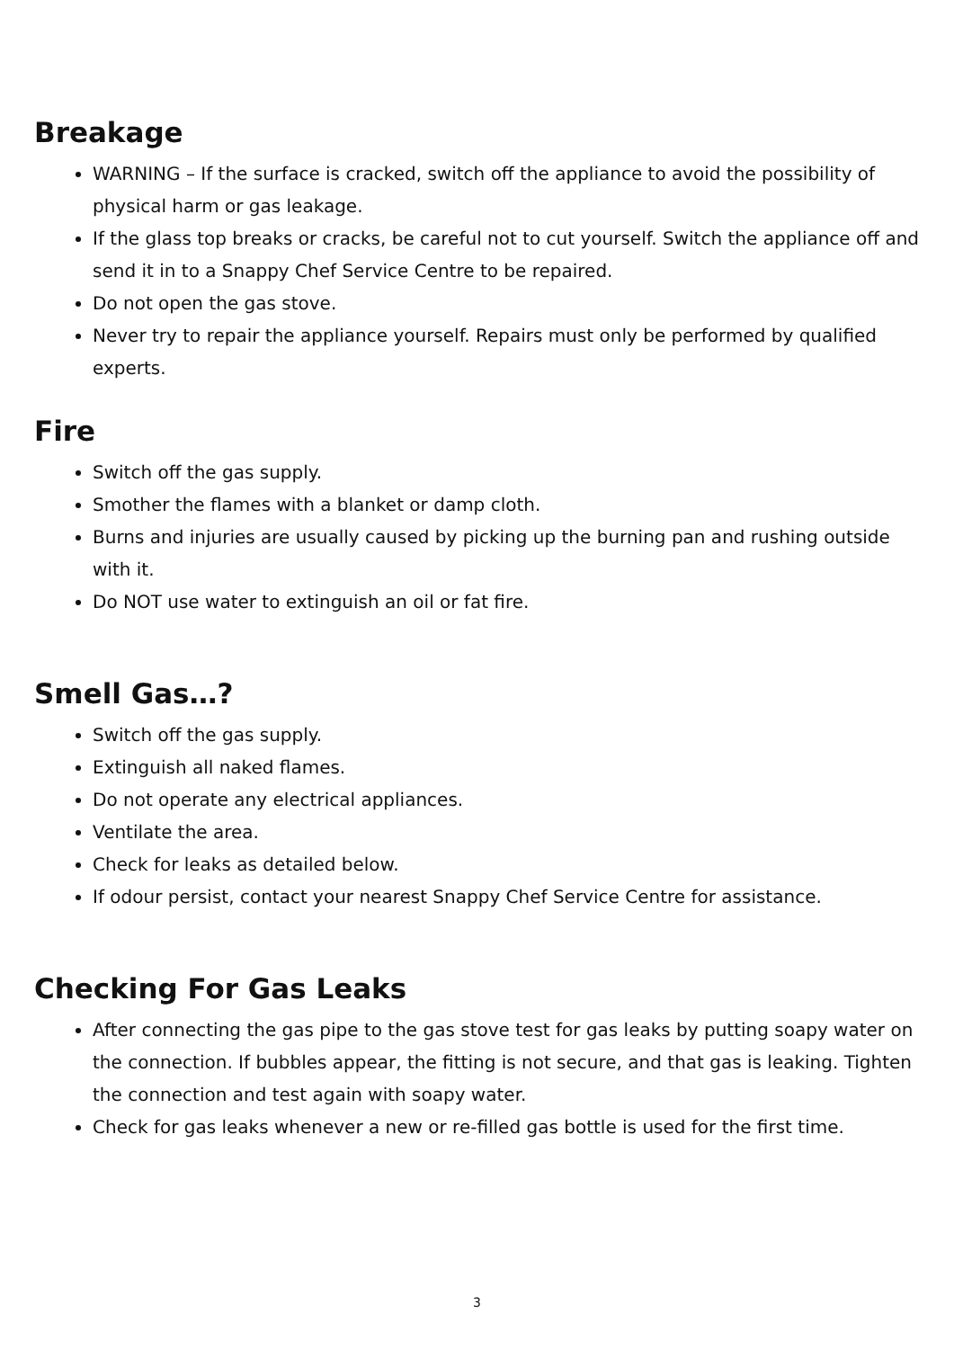Breakage
WARNING – If the surface is cracked, switch off the appliance to avoid the possibility of physical harm or gas leakage.
If the glass top breaks or cracks, be careful not to cut yourself. Switch the appliance off and send it in to a Snappy Chef Service Centre to be repaired.
Do not open the gas stove.
Never try to repair the appliance yourself. Repairs must only be performed by qualified experts.
Fire
Switch off the gas supply.
Smother the flames with a blanket or damp cloth.
Burns and injuries are usually caused by picking up the burning pan and rushing outside with it.
Do NOT use water to extinguish an oil or fat fire.
Smell Gas…?
Switch off the gas supply.
Extinguish all naked flames.
Do not operate any electrical appliances.
Ventilate the area.
Check for leaks as detailed below.
If odour persist, contact your nearest Snappy Chef Service Centre for assistance.
Checking For Gas Leaks
After connecting the gas pipe to the gas stove test for gas leaks by putting soapy water on the connection. If bubbles appear, the fitting is not secure, and that gas is leaking. Tighten the connection and test again with soapy water.
Check for gas leaks whenever a new or re-filled gas bottle is used for the first time.
3